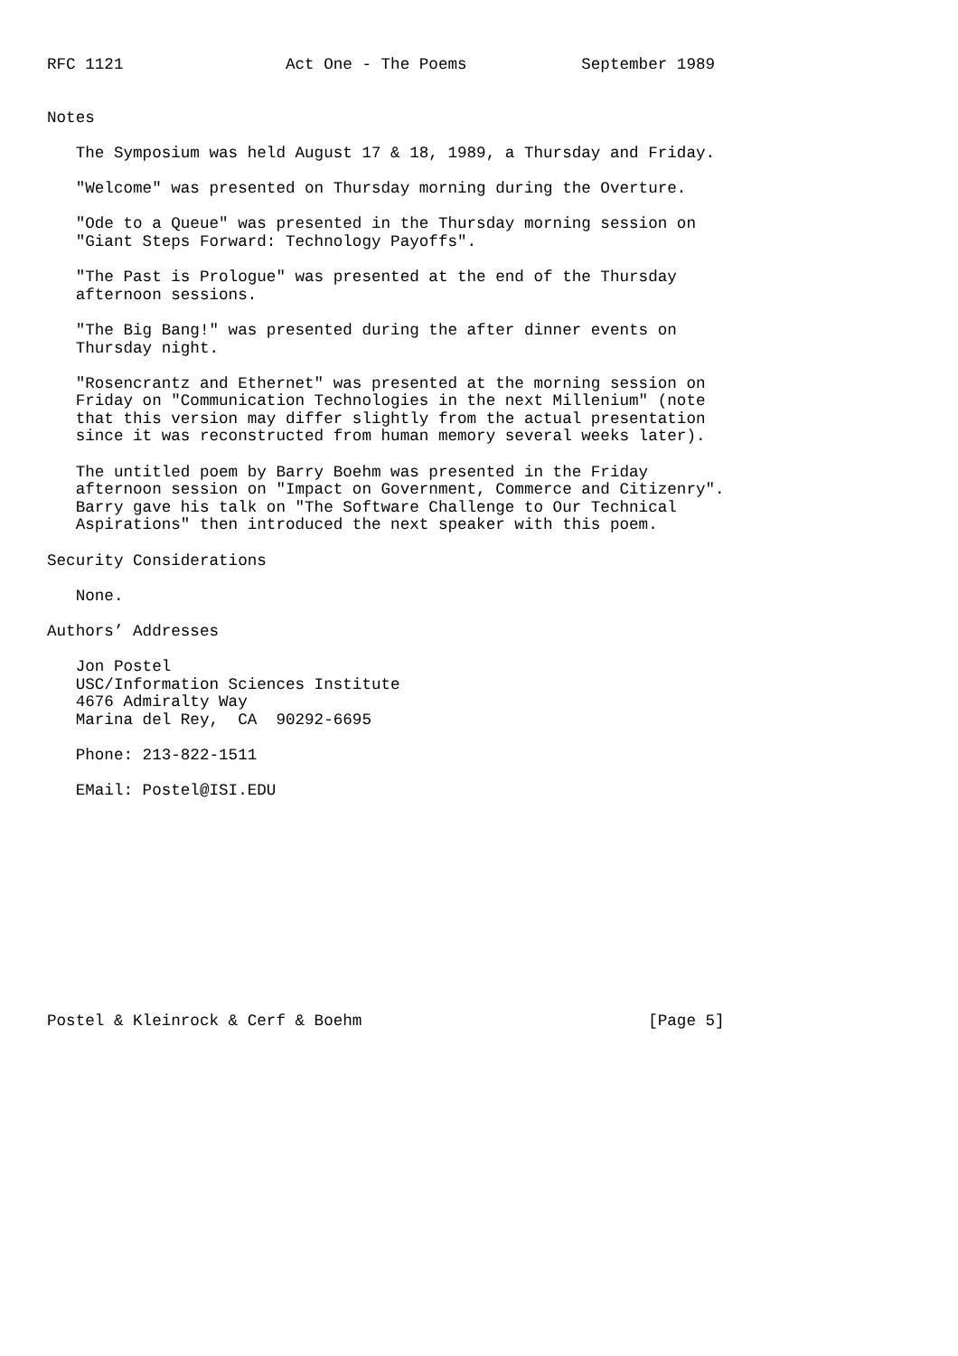RFC 1121                 Act One - The Poems            September 1989


Notes

   The Symposium was held August 17 & 18, 1989, a Thursday and Friday.

   "Welcome" was presented on Thursday morning during the Overture.

   "Ode to a Queue" was presented in the Thursday morning session on
   "Giant Steps Forward: Technology Payoffs".

   "The Past is Prologue" was presented at the end of the Thursday
   afternoon sessions.

   "The Big Bang!" was presented during the after dinner events on
   Thursday night.

   "Rosencrantz and Ethernet" was presented at the morning session on
   Friday on "Communication Technologies in the next Millenium" (note
   that this version may differ slightly from the actual presentation
   since it was reconstructed from human memory several weeks later).

   The untitled poem by Barry Boehm was presented in the Friday
   afternoon session on "Impact on Government, Commerce and Citizenry".
   Barry gave his talk on "The Software Challenge to Our Technical
   Aspirations" then introduced the next speaker with this poem.

Security Considerations

   None.

Authors’ Addresses

   Jon Postel
   USC/Information Sciences Institute
   4676 Admiralty Way
   Marina del Rey,  CA  90292-6695

   Phone: 213-822-1511

   EMail: Postel@ISI.EDU












Postel & Kleinrock & Cerf & Boehm                              [Page 5]